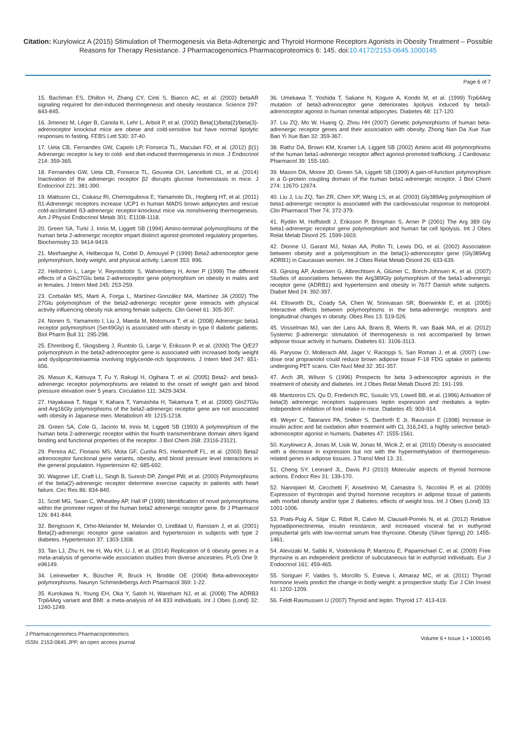Citation: Kurylowicz A (2015) Stimulation of Thermogenesis via Beta-Adrenergic and Thyroid Hormone Receptors Agonists in Obesity Treatment – Possible Reasons for Therapy Resistance. J Pharmacogenomics Pharmacoproteomics 6: 145. doi:10.4172/2153-0645.1000145
Page 6 of 7
15. Bachman ES, Dhillon H, Zhang CY, Cinti S, Bianco AC, et al. (2002) betaAR signaling required for diet-induced thermogenesis and obesity resistance. Science 297: 843-845.
16. Jimenez M, Léger B, Canola K, Lehr L, Arboit P, et al. (2002) Beta(1)/beta(2)/beta(3)-adrenoceptor knockout mice are obese and cold-sensitive but have normal lipolytic responses to fasting. FEBS Lett 530: 37-40.
17. Ueta CB, Fernandes GW, Capelo LP, Fonseca TL, Maculan FD, et al. (2012) β(1) Adrenergic receptor is key to cold- and diet-induced thermogenesis in mice. J Endocrinol 214: 359-365.
18. Fernandes GW, Ueta CB, Fonseca TL, Gouveia CH, Lancellotti CL, et al. (2014) Inactivation of the adrenergic receptor β2 disrupts glucose homeostasis in mice. J Endocrinol 221: 381-390.
19. Mattsson CL, Csikasz RI, Chernogubova E, Yamamoto DL, Hogberg HT, et al. (2011) ß1-Adrenergic receptors increase UCP1 in human MADS brown adipocytes and rescue cold-acclimated ß3-adrenergic receptor-knockout mice via nonshivering thermogenesis. Am J Physiol Endocrinol Metab 301: E1108-1118.
20. Green SA, Turki J, Innis M, Liggett SB (1994) Amino-terminal polymorphisms of the human beta 2-adrenergic receptor impart distinct agonist-promoted regulatory properties. Biochemistry 33: 9414-9419.
21. Meirhaeghe A, Helbecque N, Cottel D, Amouyel P (1999) Beta2-adrenoceptor gene polymorphism, body weight, and physical activity. Lancet 353: 896.
22. Hellström L, Large V, Reynisdottir S, Wahrenberg H, Arner P (1999) The different effects of a Gln27Glu beta 2-adrenoceptor gene polymorphism on obesity in males and in females. J Intern Med 245: 253-259.
23. Corbalán MS, Marti A, Forga L, Martínez-González MA, Martínez JA (2002) The 27Glu polymorphism of the beta2-adrenergic receptor gene interacts with physical activity influencing obesity risk among female subjects. Clin Genet 61: 305-307.
24. Nonen S, Yamamoto I, Liu J, Maeda M, Motomura T, et al. (2008) Adrenergic beta1 receptor polymorphism (Ser49Gly) is associated with obesity in type II diabetic patients. Biol Pharm Bull 31: 295-298.
25. Ehrenborg E, Skogsberg J, Ruotolo G, Large V, Eriksson P, et al. (2000) The Q/E27 polymorphism in the beta2-adrenoceptor gene is associated with increased body weight and dyslipoproteinaemia involving triglyceride-rich lipoproteins. J Intern Med 247: 651-656.
26. Masuo K, Katsuya T, Fu Y, Rakugi H, Ogihara T, et al. (2005) Beta2- and beta3-adrenergic receptor polymorphisms are related to the onset of weight gain and blood pressure elevation over 5 years. Circulation 111: 3429-3434.
27. Hayakawa T, Nagai Y, Kahara T, Yamashita H, Takamura T, et al. (2000) Gln27Glu and Arg16Gly polymorphisms of the beta2-adrenergic receptor gene are not associated with obesity in Japanese men. Metabolism 49: 1215-1218.
28. Green SA, Cole G, Jacinto M, Innis M, Liggett SB (1993) A polymorphism of the human beta 2-adrenergic receptor within the fourth transmembrane domain alters ligand binding and functional properties of the receptor. J Biol Chem 268: 23116-23121.
29. Pereira AC, Floriano MS, Mota GF, Cunha RS, Herkenhoff FL, et al. (2003) Beta2 adrenoceptor functional gene variants, obesity, and blood pressure level interactions in the general population. Hypertension 42: 685-692.
30. Wagoner LE, Craft LL, Singh B, Suresh DP, Zengel PW, et al. (2000) Polymorphisms of the beta(2)-adrenergic receptor determine exercise capacity in patients with heart failure. Circ Res 86: 834-840.
31. Scott MG, Swan C, Wheatley AP, Hall IP (1999) Identification of novel polymorphisms within the promoter region of the human beta2 adrenergic receptor gene. Br J Pharmacol 126: 841-844.
32. Bengtsson K, Orho-Melander M, Melander O, Lindblad U, Ranstam J, et al. (2001) Beta(2)-adrenergic receptor gene variation and hypertension in subjects with type 2 diabetes. Hypertension 37: 1303-1308.
33. Tan LJ, Zhu H, He H, Wu KH, Li J, et al. (2014) Replication of 6 obesity genes in a meta-analysis of genome-wide association studies from diverse ancestries. PLoS One 9: e96149.
34. Leineweber K, Büscher R, Bruck H, Brodde OE (2004) Beta-adrenoceptor polymorphisms. Naunyn Schmiedebergs Arch Pharmacol 369: 1-22.
35. Kurokawa N, Young EH, Oka Y, Satoh H, Wareham NJ, et al. (2008) The ADRB3 Trp64Arg variant and BMI: a meta-analysis of 44 833 individuals. Int J Obes (Lond) 32: 1240-1249.
36. Umekawa T, Yoshida T, Sakane N, Kogure A, Kondo M, et al. (1999) Trp64Arg mutation of beta3-adrenoceptor gene deteriorates lipolysis induced by beta3-adrenoceptor agonist in human omental adipocytes. Diabetes 48: 117-120.
37. Liu ZQ, Mo W, Huang Q, Zhou HH (2007) Genetic polymorphisms of human beta-adrenergic receptor genes and their association with obesity. Zhong Nan Da Xue Xue Bao Yi Xue Ban 32: 359-367.
38. Rathz DA, Brown KM, Kramer LA, Liggett SB (2002) Amino acid 49 polymorphisms of the human beta1-adrenergic receptor affect agonist-promoted trafficking. J Cardiovasc Pharmacol 39: 155-160.
39. Mason DA, Moore JD, Green SA, Liggett SB (1999) A gain-of-function polymorphism in a G-protein coupling domain of the human beta1-adrenergic receptor. J Biol Chem 274: 12670-12674.
40. Liu J, Liu ZQ, Tan ZR, Chen XP, Wang LS, et al. (2003) Gly389Arg polymorphism of beta1-adrenergic receptor is associated with the cardiovascular response to metoprolol. Clin Pharmacol Ther 74: 372-379.
41. Rydén M, Hoffstedt J, Eriksson P, Bringman S, Arner P (2001) The Arg 389 Gly beta1-adrenergic receptor gene polymorphism and human fat cell lipolysis. Int J Obes Relat Metab Disord 25: 1599-1603.
42. Dionne IJ, Garant MJ, Nolan AA, Pollin TI, Lewis DG, et al. (2002) Association between obesity and a polymorphism in the beta(1)-adrenoceptor gene (Gly389Arg ADRB1) in Caucasian women. Int J Obes Relat Metab Disord 26: 633-639.
43. Gjesing AP, Andersen G, Albrechtsen A, Glümer C, Borch-Johnsen K, et al. (2007) Studies of associations between the Arg389Gly polymorphism of the beta1-adrenergic receptor gene (ADRB1) and hypertension and obesity in 7677 Danish white subjects. Diabet Med 24: 392-397.
44. Ellsworth DL, Coady SA, Chen W, Srinivasan SR, Boerwinkle E, et al. (2005) Interactive effects between polymorphisms in the beta-adrenergic receptors and longitudinal changes in obesity. Obes Res 13: 519-526.
45. Vosselman MJ, van der Lans AA, Brans B, Wierts R, van Baak MA, et al. (2012) Systemic β-adrenergic stimulation of thermogenesis is not accompanied by brown adipose tissue activity in humans. Diabetes 61: 3106-3113.
46. Parysow O, Mollerach AM, Jager V, Racioppi S, San Roman J, et al. (2007) Low-dose oral propranolol could reduce brown adipose tissue F-18 FDG uptake in patients undergoing PET scans. Clin Nucl Med 32: 351-357.
47. Arch JR, Wilson S (1996) Prospects for beta 3-adrenoceptor agonists in the treatment of obesity and diabetes. Int J Obes Relat Metab Disord 20: 191-199.
48. Mantzoros CS, Qu D, Frederich RC, Susulic VS, Lowell BB, et al. (1996) Activation of beta(3) adrenergic receptors suppresses leptin expression and mediates a leptin-independent inhibition of food intake in mice. Diabetes 45: 909-914.
49. Weyer C, Tataranni PA, Snitker S, Danforth E Jr, Ravussin E (1998) Increase in insulin action and fat oxidation after treatment with CL 316,243, a highly selective beta3-adrenoceptor agonist in humans. Diabetes 47: 1555-1561.
50. Kurylowicz A, Jonas M, Lisik W, Jonas M, Wicik Z, et al. (2015) Obesity is associated with a decrease in expression but not with the hypermethylation of thermogenesis-related genes in adipose tissues. J Transl Med 13: 31.
51. Cheng SY, Leonard JL, Davis PJ (2010) Molecular aspects of thyroid hormone actions. Endocr Rev 31: 139-170.
52. Nannipieri M, Cecchetti F, Anselmino M, Camastra S, Niccolini P, et al. (2009) Expression of thyrotropin and thyroid hormone receptors in adipose tissue of patients with morbid obesity and/or type 2 diabetes: effects of weight loss. Int J Obes (Lond) 33: 1001-1006.
53. Prats-Puig A, Sitjar C, Ribot R, Calvo M, Clausell-Pomés N, et al. (2012) Relative hypoadiponectinemia, insulin resistance, and increased visceral fat in euthyroid prepubertal girls with low-normal serum free thyroxine. Obesity (Silver Spring) 20: 1455-1461.
54. Alevizaki M, Saltiki K, Voidonikola P, Mantzou E, Papamichael C, et al. (2009) Free thyroxine is an independent predictor of subcutaneous fat in euthyroid individuals. Eur J Endocrinol 161: 459-465.
55. Soriguer F, Valdes S, Morcillo S, Esteva I, Almaraz MC, et al. (2011) Thyroid hormone levels predict the change in body weight: a prospective study. Eur J Clin Invest 41: 1202-1209.
56. Feldt-Rasmussen U (2007) Thyroid and leptin. Thyroid 17: 413-419.
J Pharmacogenomics Pharmacoproteomics
ISSN: 2153-0645 JPP, an open access journal
Volume 6 • Issue 1 • 1000145